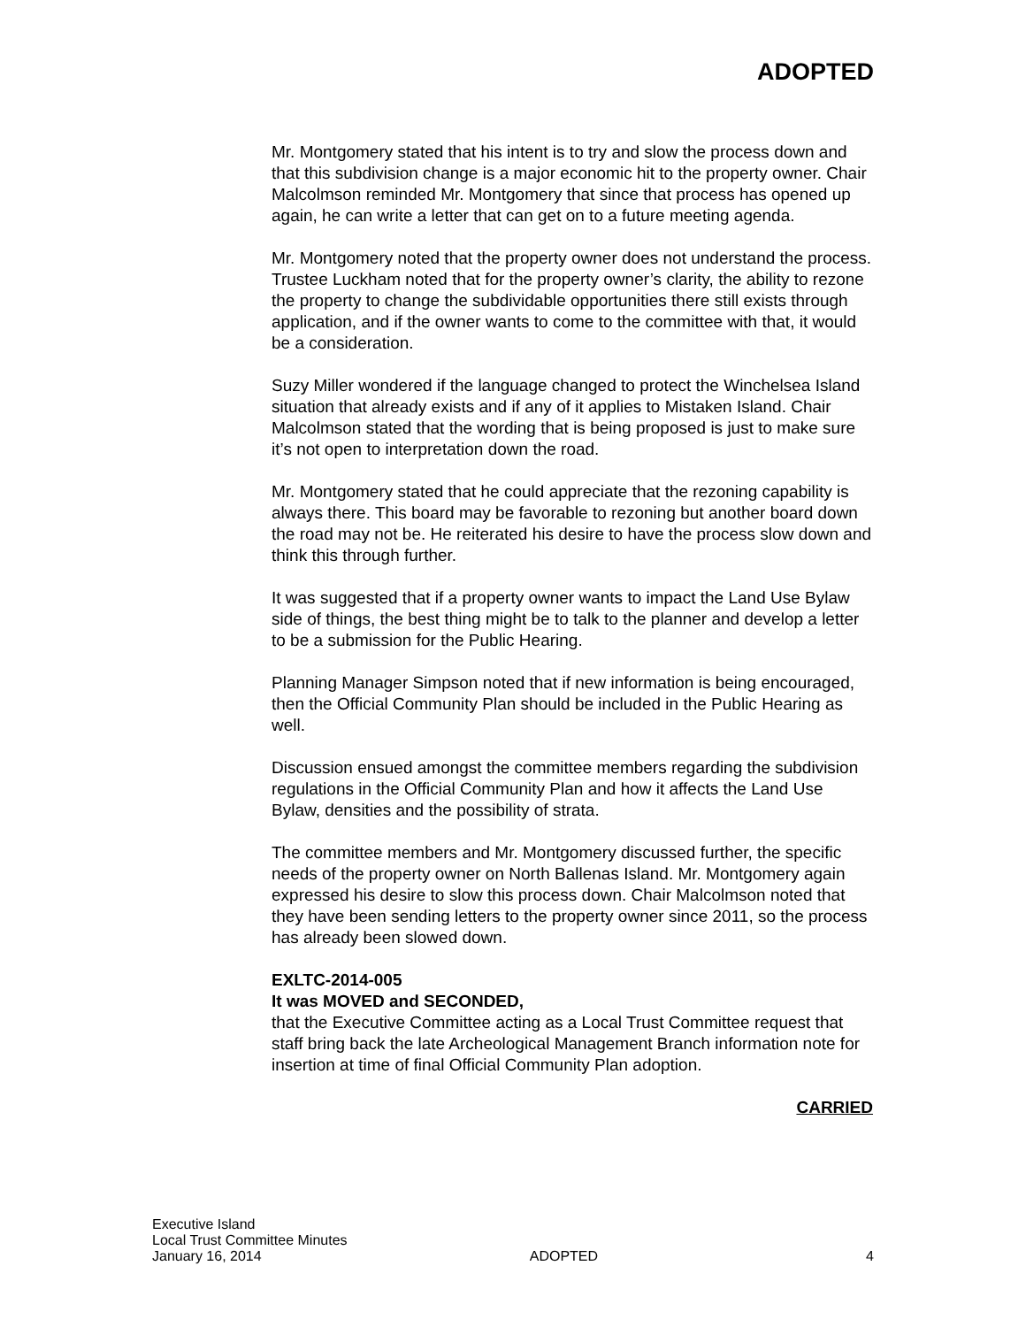ADOPTED
Mr. Montgomery stated that his intent is to try and slow the process down and that this subdivision change is a major economic hit to the property owner. Chair Malcolmson reminded Mr. Montgomery that since that process has opened up again, he can write a letter that can get on to a future meeting agenda.
Mr. Montgomery noted that the property owner does not understand the process. Trustee Luckham noted that for the property owner’s clarity, the ability to rezone the property to change the subdividable opportunities there still exists through application, and if the owner wants to come to the committee with that, it would be a consideration.
Suzy Miller wondered if the language changed to protect the Winchelsea Island situation that already exists and if any of it applies to Mistaken Island. Chair Malcolmson stated that the wording that is being proposed is just to make sure it’s not open to interpretation down the road.
Mr. Montgomery stated that he could appreciate that the rezoning capability is always there. This board may be favorable to rezoning but another board down the road may not be. He reiterated his desire to have the process slow down and think this through further.
It was suggested that if a property owner wants to impact the Land Use Bylaw side of things, the best thing might be to talk to the planner and develop a letter to be a submission for the Public Hearing.
Planning Manager Simpson noted that if new information is being encouraged, then the Official Community Plan should be included in the Public Hearing as well.
Discussion ensued amongst the committee members regarding the subdivision regulations in the Official Community Plan and how it affects the Land Use Bylaw, densities and the possibility of strata.
The committee members and Mr. Montgomery discussed further, the specific needs of the property owner on North Ballenas Island. Mr. Montgomery again expressed his desire to slow this process down. Chair Malcolmson noted that they have been sending letters to the property owner since 2011, so the process has already been slowed down.
EXLTC-2014-005
It was MOVED and SECONDED,
that the Executive Committee acting as a Local Trust Committee request that staff bring back the late Archeological Management Branch information note for insertion at time of final Official Community Plan adoption.
CARRIED
Executive Island
Local Trust Committee Minutes
January 16, 2014 ADOPTED 4